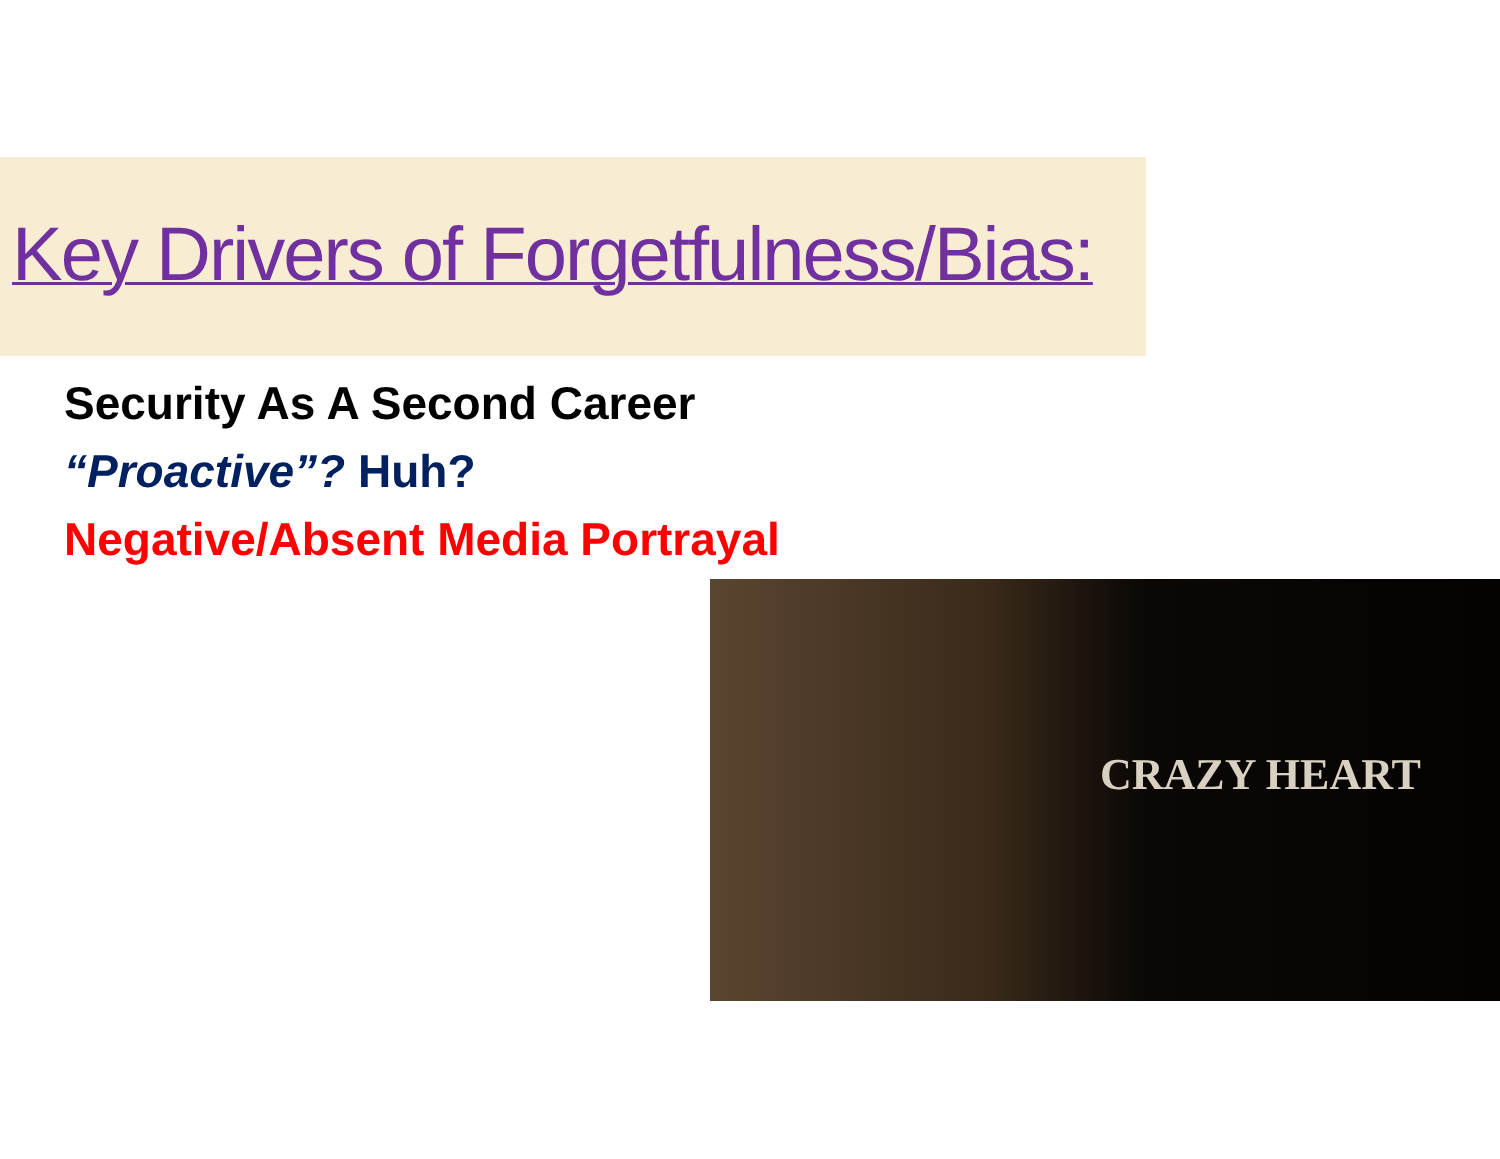Key Drivers of Forgetfulness/Bias:
Security As A Second Career
“Proactive”? Huh?
Negative/Absent Media Portrayal
CRAZY HEART